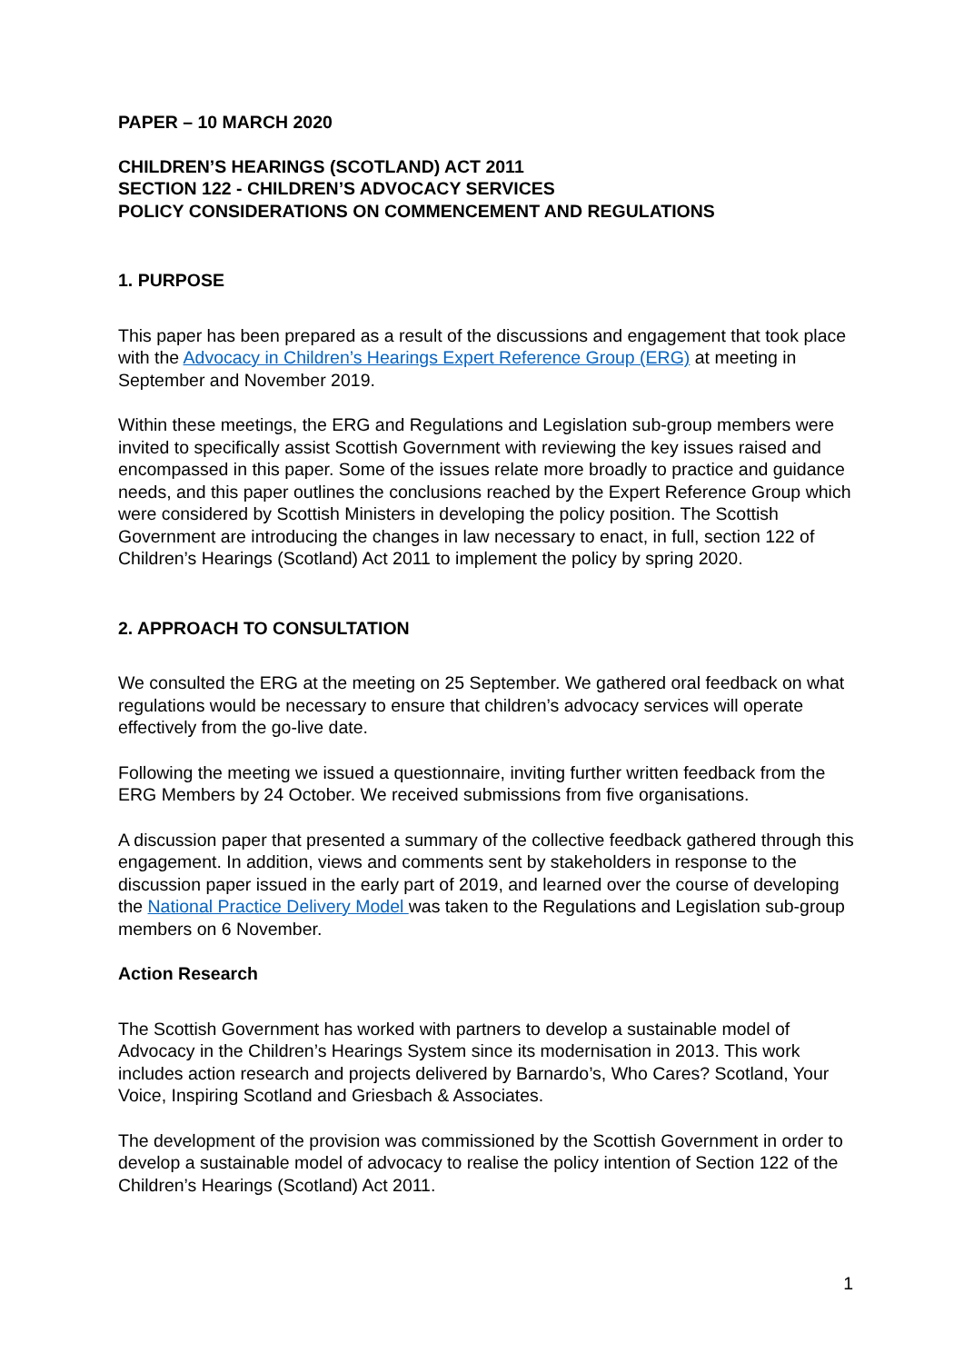PAPER – 10 MARCH 2020
CHILDREN’S HEARINGS (SCOTLAND) ACT 2011
SECTION 122 - CHILDREN’S ADVOCACY SERVICES
POLICY CONSIDERATIONS ON COMMENCEMENT AND REGULATIONS
1. PURPOSE
This paper has been prepared as a result of the discussions and engagement that took place with the Advocacy in Children’s Hearings Expert Reference Group (ERG) at meeting in September and November 2019.
Within these meetings, the ERG and Regulations and Legislation sub-group members were invited to specifically assist Scottish Government with reviewing the key issues raised and encompassed in this paper. Some of the issues relate more broadly to practice and guidance needs, and this paper outlines the conclusions reached by the Expert Reference Group which were considered by Scottish Ministers in developing the policy position. The Scottish Government are introducing the changes in law necessary to enact, in full, section 122 of Children’s Hearings (Scotland) Act 2011 to implement the policy by spring 2020.
2. APPROACH TO CONSULTATION
We consulted the ERG at the meeting on 25 September. We gathered oral feedback on what regulations would be necessary to ensure that children’s advocacy services will operate effectively from the go-live date.
Following the meeting we issued a questionnaire, inviting further written feedback from the ERG Members by 24 October. We received submissions from five organisations.
A discussion paper that presented a summary of the collective feedback gathered through this engagement. In addition, views and comments sent by stakeholders in response to the discussion paper issued in the early part of 2019, and learned over the course of developing the National Practice Delivery Model was taken to the Regulations and Legislation sub-group members on 6 November.
Action Research
The Scottish Government has worked with partners to develop a sustainable model of Advocacy in the Children’s Hearings System since its modernisation in 2013. This work includes action research and projects delivered by Barnardo’s, Who Cares? Scotland, Your Voice, Inspiring Scotland and Griesbach & Associates.
The development of the provision was commissioned by the Scottish Government in order to develop a sustainable model of advocacy to realise the policy intention of Section 122 of the Children’s Hearings (Scotland) Act 2011.
1